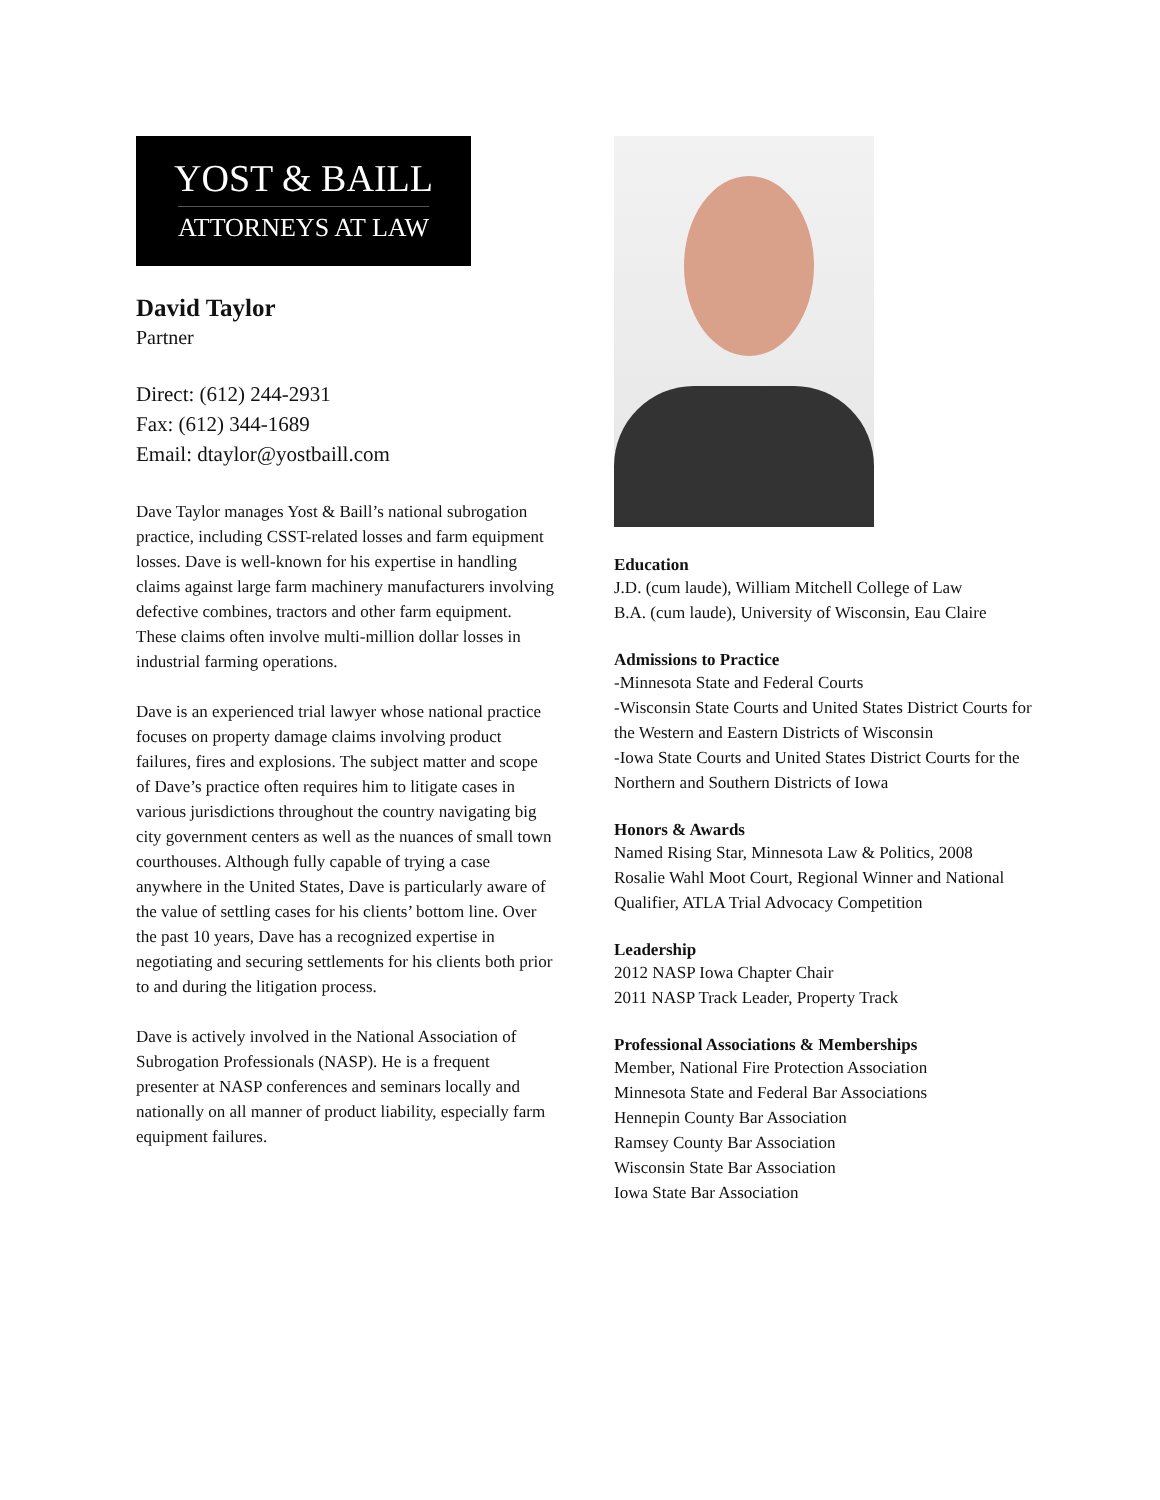YOST & BAILL
ATTORNEYS AT LAW
David Taylor
Partner
Direct: (612) 244-2931
Fax: (612) 344-1689
Email: dtaylor@yostbaill.com
Dave Taylor manages Yost & Baill’s national subrogation practice, including CSST-related losses and farm equipment losses. Dave is well-known for his expertise in handling claims against large farm machinery manufacturers involving defective combines, tractors and other farm equipment. These claims often involve multi-million dollar losses in industrial farming operations.
Dave is an experienced trial lawyer whose national practice focuses on property damage claims involving product failures, fires and explosions. The subject matter and scope of Dave’s practice often requires him to litigate cases in various jurisdictions throughout the country navigating big city government centers as well as the nuances of small town courthouses. Although fully capable of trying a case anywhere in the United States, Dave is particularly aware of the value of settling cases for his clients’ bottom line. Over the past 10 years, Dave has a recognized expertise in negotiating and securing settlements for his clients both prior to and during the litigation process.
Dave is actively involved in the National Association of Subrogation Professionals (NASP). He is a frequent presenter at NASP conferences and seminars locally and nationally on all manner of product liability, especially farm equipment failures.
Education
J.D. (cum laude), William Mitchell College of Law
B.A. (cum laude), University of Wisconsin, Eau Claire
Admissions to Practice
-Minnesota State and Federal Courts
-Wisconsin State Courts and United States District Courts for the Western and Eastern Districts of Wisconsin
-Iowa State Courts and United States District Courts for the Northern and Southern Districts of Iowa
Honors & Awards
Named Rising Star, Minnesota Law & Politics, 2008
Rosalie Wahl Moot Court, Regional Winner and National Qualifier, ATLA Trial Advocacy Competition
Leadership
2012 NASP Iowa Chapter Chair
2011 NASP Track Leader, Property Track
Professional Associations & Memberships
Member, National Fire Protection Association
Minnesota State and Federal Bar Associations
Hennepin County Bar Association
Ramsey County Bar Association
Wisconsin State Bar Association
Iowa State Bar Association